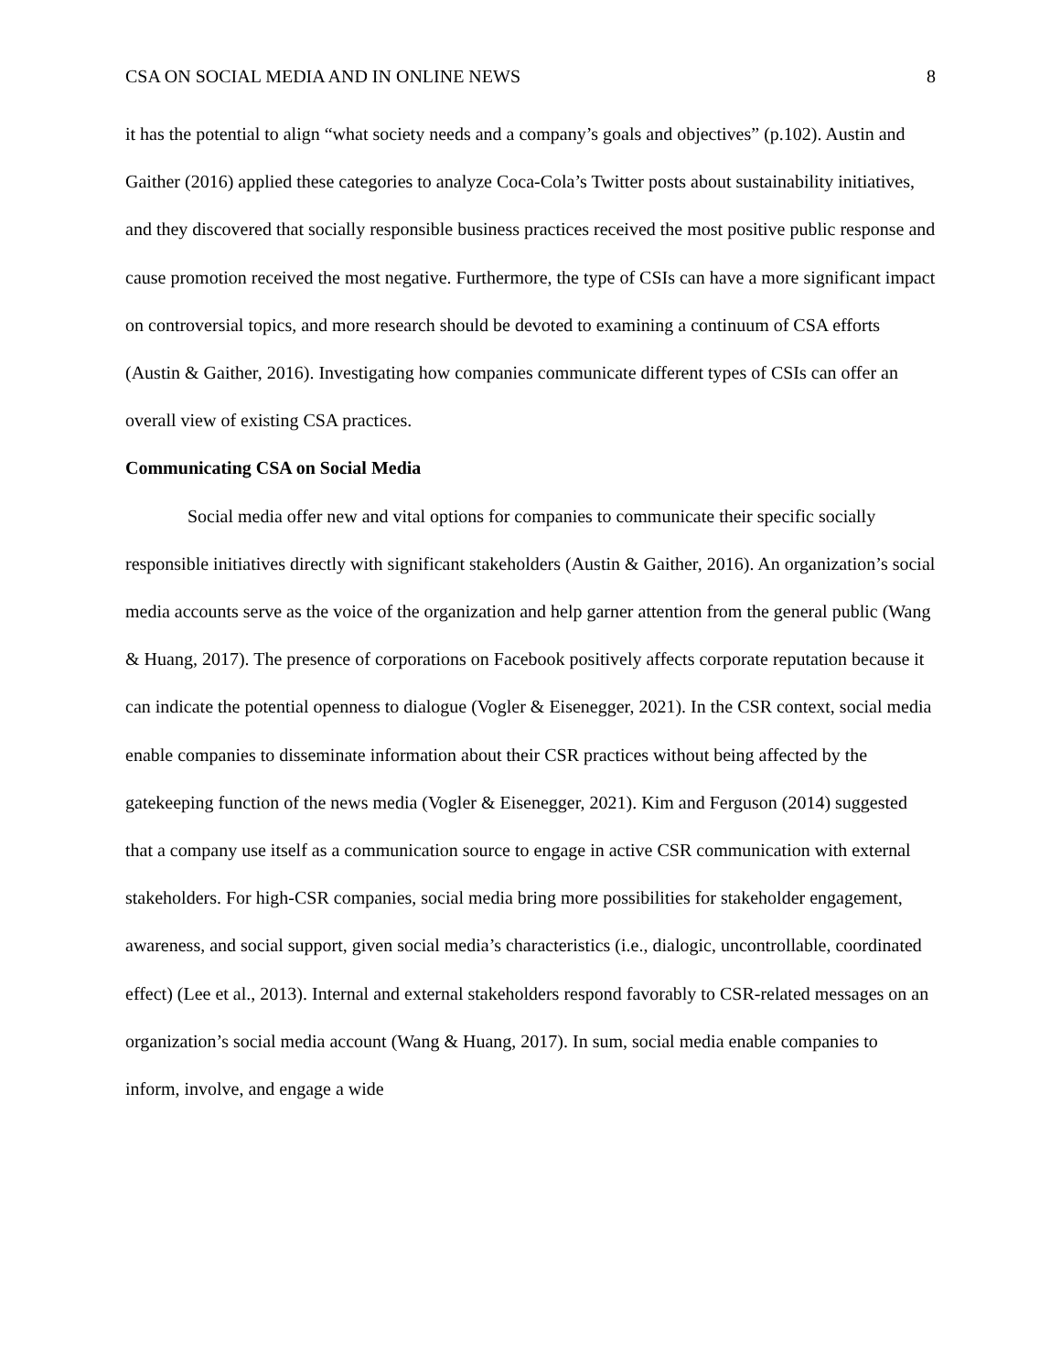CSA ON SOCIAL MEDIA AND IN ONLINE NEWS 8
it has the potential to align “what society needs and a company’s goals and objectives” (p.102). Austin and Gaither (2016) applied these categories to analyze Coca-Cola’s Twitter posts about sustainability initiatives, and they discovered that socially responsible business practices received the most positive public response and cause promotion received the most negative. Furthermore, the type of CSIs can have a more significant impact on controversial topics, and more research should be devoted to examining a continuum of CSA efforts (Austin & Gaither, 2016). Investigating how companies communicate different types of CSIs can offer an overall view of existing CSA practices.
Communicating CSA on Social Media
Social media offer new and vital options for companies to communicate their specific socially responsible initiatives directly with significant stakeholders (Austin & Gaither, 2016). An organization’s social media accounts serve as the voice of the organization and help garner attention from the general public (Wang & Huang, 2017). The presence of corporations on Facebook positively affects corporate reputation because it can indicate the potential openness to dialogue (Vogler & Eisenegger, 2021). In the CSR context, social media enable companies to disseminate information about their CSR practices without being affected by the gatekeeping function of the news media (Vogler & Eisenegger, 2021). Kim and Ferguson (2014) suggested that a company use itself as a communication source to engage in active CSR communication with external stakeholders. For high-CSR companies, social media bring more possibilities for stakeholder engagement, awareness, and social support, given social media’s characteristics (i.e., dialogic, uncontrollable, coordinated effect) (Lee et al., 2013). Internal and external stakeholders respond favorably to CSR-related messages on an organization’s social media account (Wang & Huang, 2017). In sum, social media enable companies to inform, involve, and engage a wide